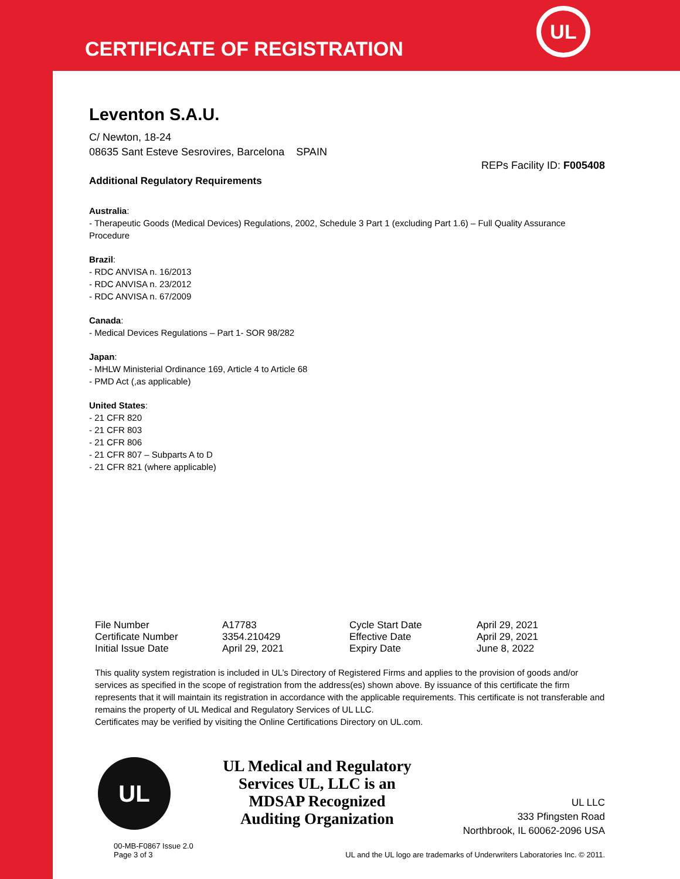CERTIFICATE OF REGISTRATION
UL
Leventon S.A.U.
C/ Newton, 18-24
08635 Sant Esteve Sesrovires, Barcelona SPAIN
REPs Facility ID: F005408
Additional Regulatory Requirements
Australia:
- Therapeutic Goods (Medical Devices) Regulations, 2002, Schedule 3 Part 1 (excluding Part 1.6) – Full Quality Assurance Procedure
Brazil:
- RDC ANVISA n. 16/2013
- RDC ANVISA n. 23/2012
- RDC ANVISA n. 67/2009
Canada:
- Medical Devices Regulations – Part 1- SOR 98/282
Japan:
- MHLW Ministerial Ordinance 169, Article 4 to Article 68
- PMD Act (,as applicable)
United States:
- 21 CFR 820
- 21 CFR 803
- 21 CFR 806
- 21 CFR 807 – Subparts A to D
- 21 CFR 821 (where applicable)
| File Number | A17783 | Cycle Start Date | April 29, 2021 |
| Certificate Number | 3354.210429 | Effective Date | April 29, 2021 |
| Initial Issue Date | April 29, 2021 | Expiry Date | June 8, 2022 |
This quality system registration is included in UL’s Directory of Registered Firms and applies to the provision of goods and/or services as specified in the scope of registration from the address(es) shown above. By issuance of this certificate the firm represents that it will maintain its registration in accordance with the applicable requirements. This certificate is not transferable and remains the property of UL Medical and Regulatory Services of UL LLC.
Certificates may be verified by visiting the Online Certifications Directory on UL.com.
UL
UL Medical and Regulatory Services UL, LLC is an MDSAP Recognized Auditing Organization
UL LLC
333 Pfingsten Road
Northbrook, IL 60062-2096 USA
00-MB-F0867 Issue 2.0
Page 3 of 3
UL and the UL logo are trademarks of Underwriters Laboratories Inc. © 2011.